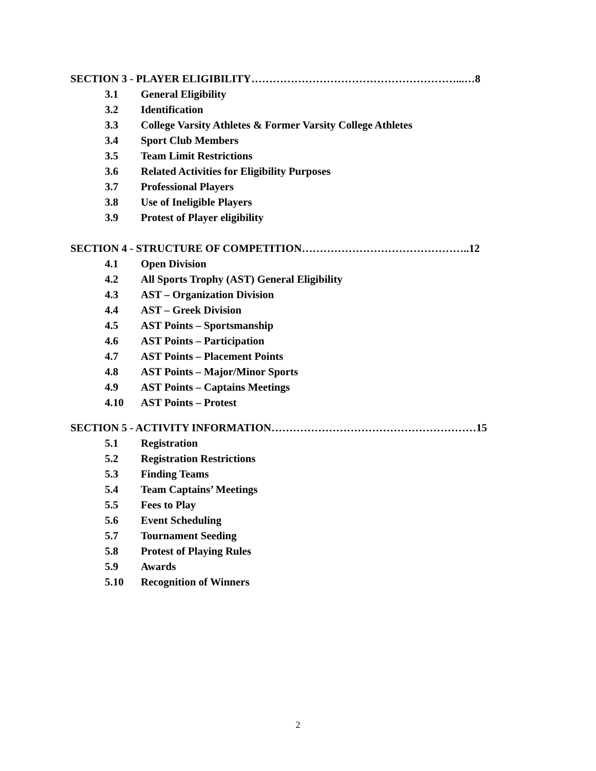SECTION 3 - PLAYER ELIGIBILITY…………………………………………………...…8
3.1 General Eligibility
3.2 Identification
3.3 College Varsity Athletes & Former Varsity College Athletes
3.4 Sport Club Members
3.5 Team Limit Restrictions
3.6 Related Activities for Eligibility Purposes
3.7 Professional Players
3.8 Use of Ineligible Players
3.9 Protest of Player eligibility
SECTION 4 - STRUCTURE OF COMPETITION………………………………………..12
4.1 Open Division
4.2 All Sports Trophy (AST) General Eligibility
4.3 AST – Organization Division
4.4 AST – Greek Division
4.5 AST Points – Sportsmanship
4.6 AST Points – Participation
4.7 AST Points – Placement Points
4.8 AST Points – Major/Minor Sports
4.9 AST Points – Captains Meetings
4.10 AST Points – Protest
SECTION 5 - ACTIVITY INFORMATION…………………………………………………15
5.1 Registration
5.2 Registration Restrictions
5.3 Finding Teams
5.4 Team Captains’ Meetings
5.5 Fees to Play
5.6 Event Scheduling
5.7 Tournament Seeding
5.8 Protest of Playing Rules
5.9 Awards
5.10 Recognition of Winners
2